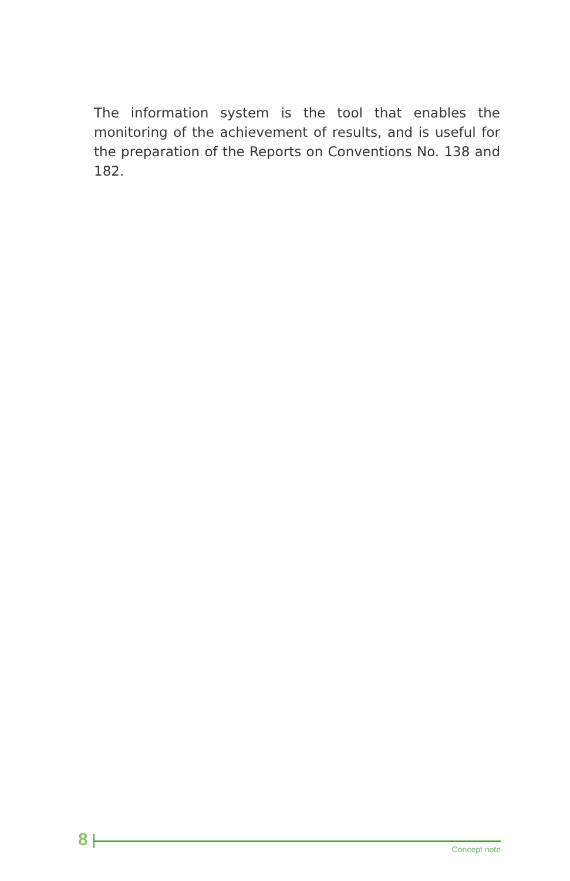The information system is the tool that enables the monitoring of the achievement of results, and is useful for the preparation of the Reports on Conventions No. 138 and 182.
8 Concept note